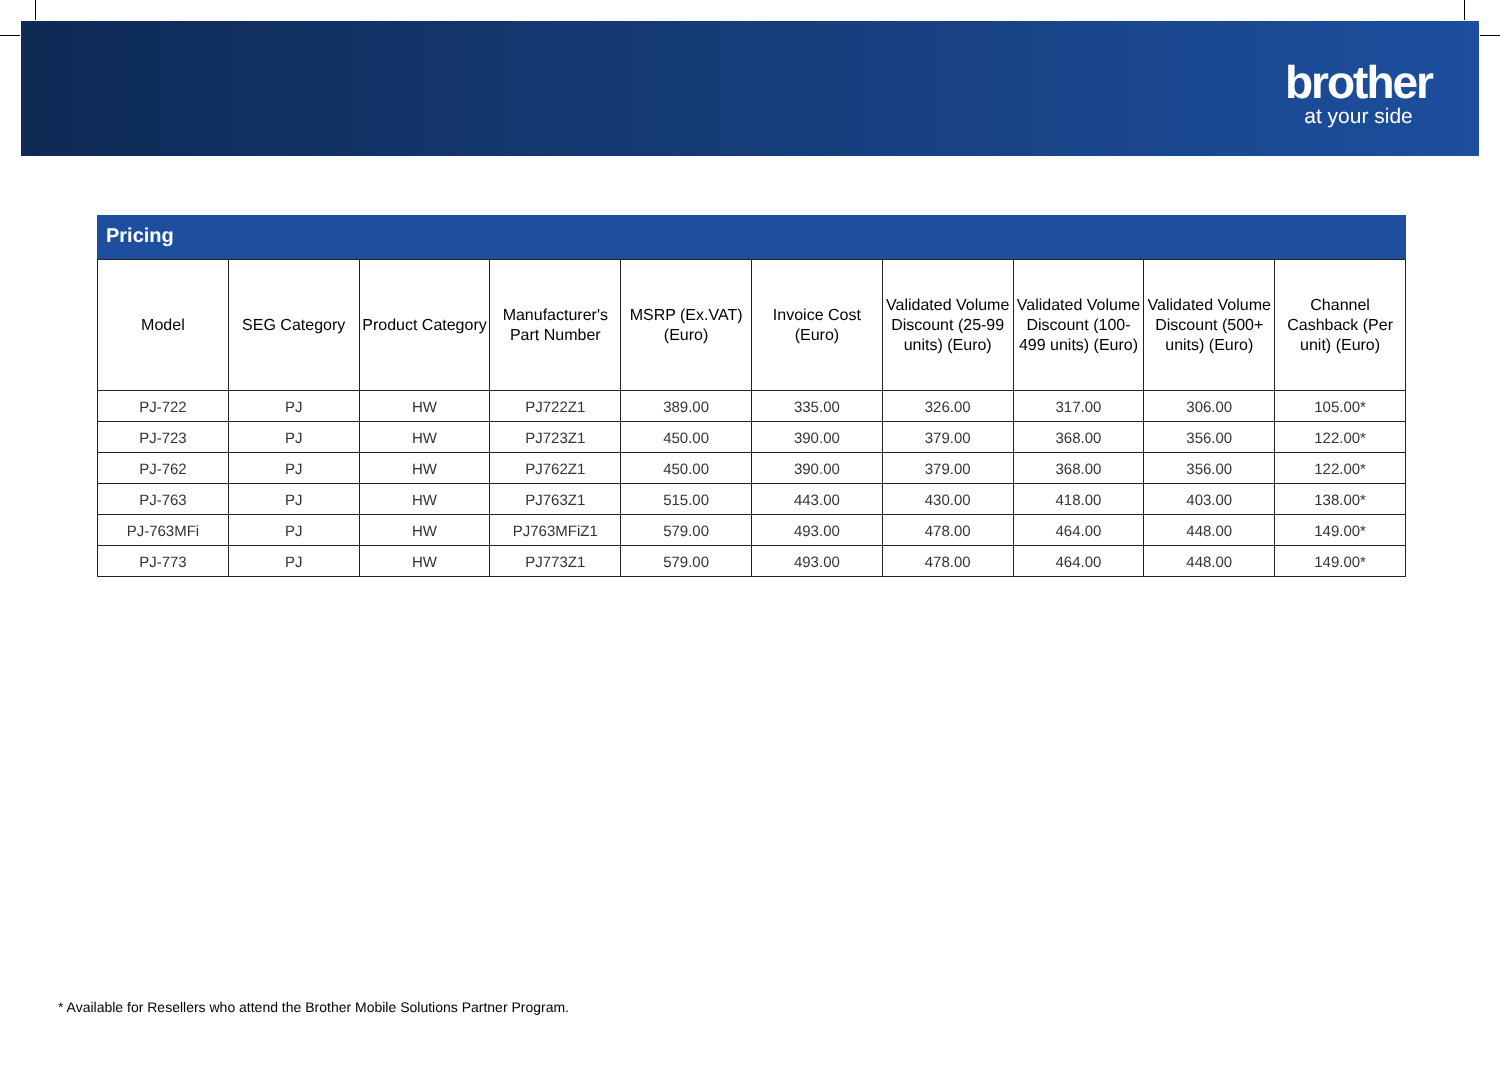brother
at your side
Pricing
| Model | SEG Category | Product Category | Manufacturer's Part Number | MSRP (Ex.VAT) (Euro) | Invoice Cost (Euro) | Validated Volume Discount (25-99 units) (Euro) | Validated Volume Discount (100-499 units) (Euro) | Validated Volume Discount (500+ units) (Euro) | Channel Cashback (Per unit) (Euro) |
| --- | --- | --- | --- | --- | --- | --- | --- | --- | --- |
| PJ-722 | PJ | HW | PJ722Z1 | 389.00 | 335.00 | 326.00 | 317.00 | 306.00 | 105.00* |
| PJ-723 | PJ | HW | PJ723Z1 | 450.00 | 390.00 | 379.00 | 368.00 | 356.00 | 122.00* |
| PJ-762 | PJ | HW | PJ762Z1 | 450.00 | 390.00 | 379.00 | 368.00 | 356.00 | 122.00* |
| PJ-763 | PJ | HW | PJ763Z1 | 515.00 | 443.00 | 430.00 | 418.00 | 403.00 | 138.00* |
| PJ-763MFi | PJ | HW | PJ763MFiZ1 | 579.00 | 493.00 | 478.00 | 464.00 | 448.00 | 149.00* |
| PJ-773 | PJ | HW | PJ773Z1 | 579.00 | 493.00 | 478.00 | 464.00 | 448.00 | 149.00* |
* Available for Resellers who attend the Brother Mobile Solutions Partner Program.